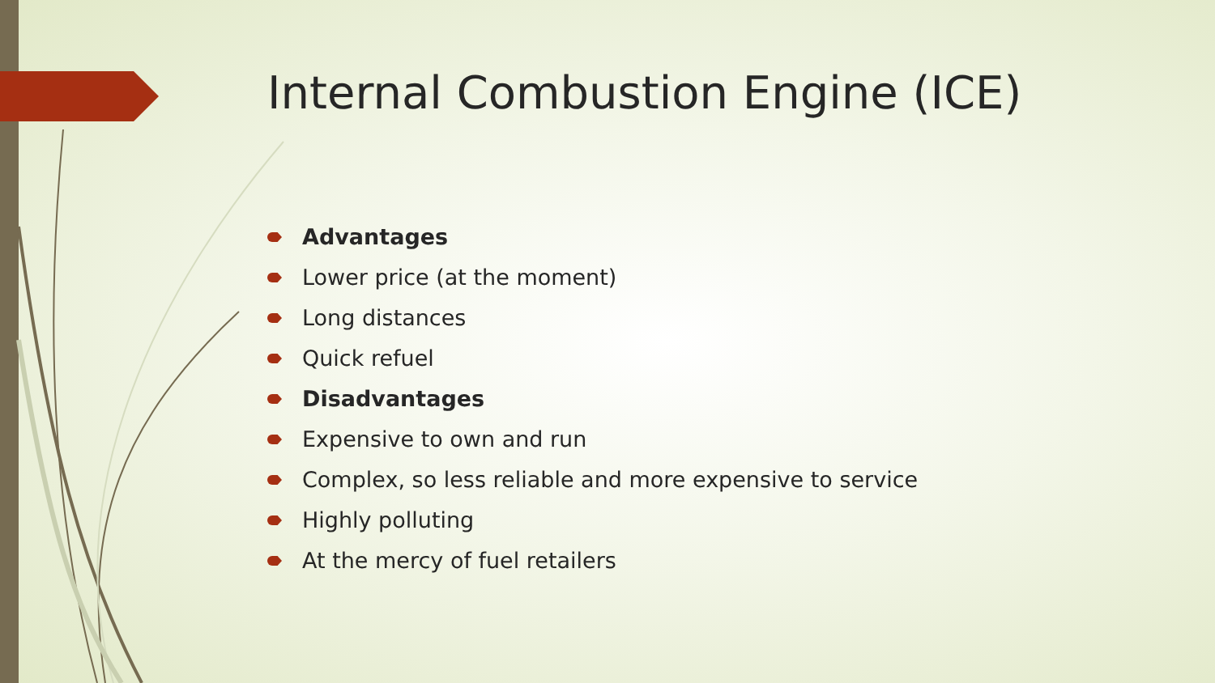Internal Combustion Engine (ICE)
Advantages
Lower price (at the moment)
Long distances
Quick refuel
Disadvantages
Expensive to own and run
Complex, so less reliable and more expensive to service
Highly polluting
At the mercy of fuel retailers